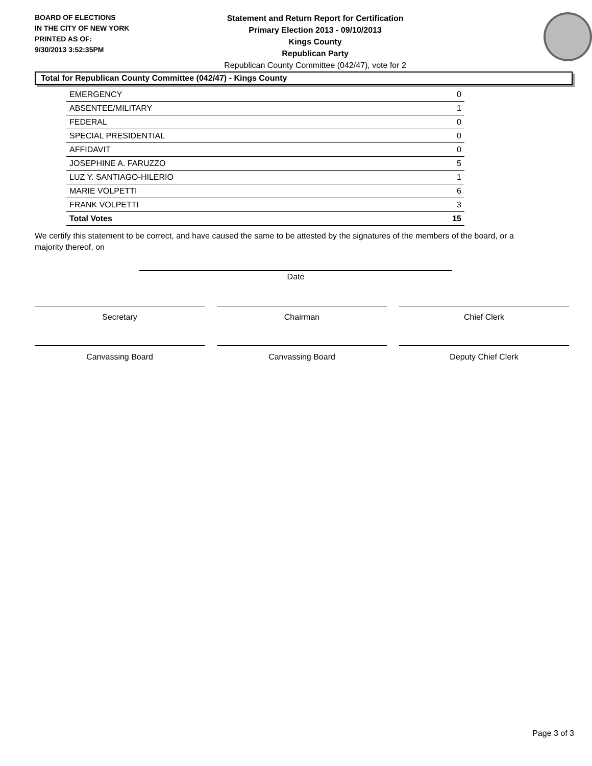BOARD OF ELECTIONS
IN THE CITY OF NEW YORK
PRINTED AS OF:
9/30/2013 3:52:35PM
Statement and Return Report for Certification
Primary Election 2013 - 09/10/2013
Kings County
Republican Party
Republican County Committee (042/47), vote for 2
Total for Republican County Committee (042/47) - Kings County
| EMERGENCY | 0 |
| ABSENTEE/MILITARY | 1 |
| FEDERAL | 0 |
| SPECIAL PRESIDENTIAL | 0 |
| AFFIDAVIT | 0 |
| JOSEPHINE A. FARUZZO | 5 |
| LUZ Y. SANTIAGO-HILERIO | 1 |
| MARIE VOLPETTI | 6 |
| FRANK VOLPETTI | 3 |
| Total Votes | 15 |
We certify this statement to be correct, and have caused the same to be attested by the signatures of the members of the board, or a majority thereof, on
Date
Secretary Chairman Chief Clerk
Canvassing Board Canvassing Board Deputy Chief Clerk
Page 3 of 3